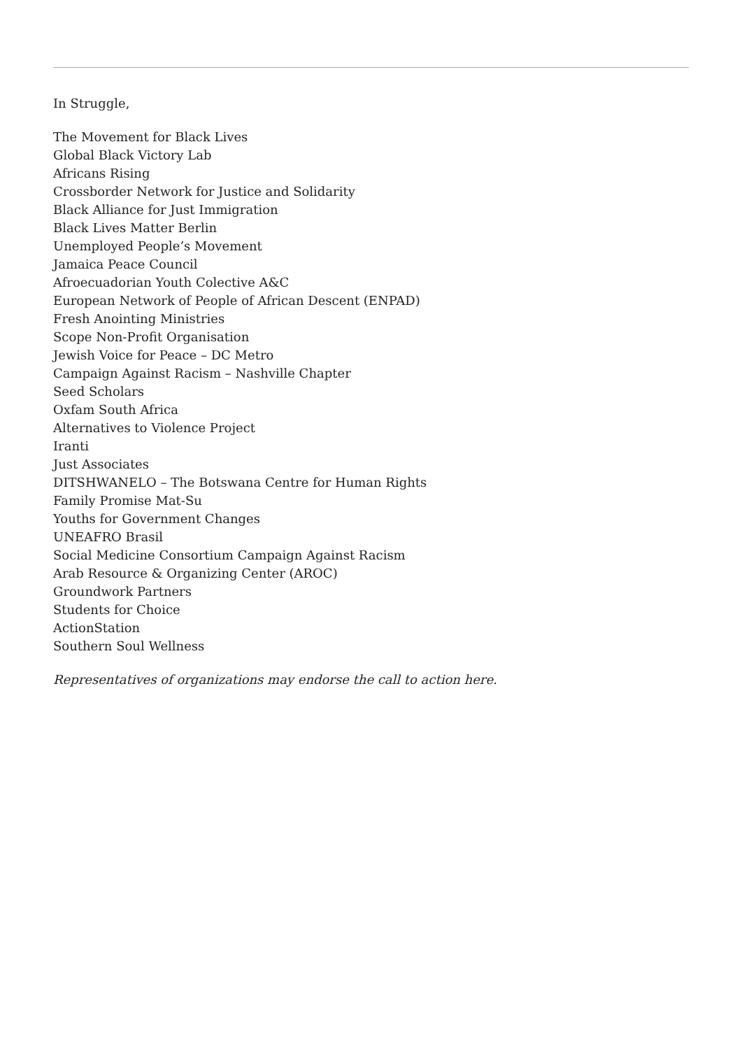In Struggle,
The Movement for Black Lives
Global Black Victory Lab
Africans Rising
Crossborder Network for Justice and Solidarity
Black Alliance for Just Immigration
Black Lives Matter Berlin
Unemployed People’s Movement
Jamaica Peace Council
Afroecuadorian Youth Colective A&C
European Network of People of African Descent (ENPAD)
Fresh Anointing Ministries
Scope Non-Profit Organisation
Jewish Voice for Peace – DC Metro
Campaign Against Racism – Nashville Chapter
Seed Scholars
Oxfam South Africa
Alternatives to Violence Project
Iranti
Just Associates
DITSHWANELO – The Botswana Centre for Human Rights
Family Promise Mat-Su
Youths for Government Changes
UNEAFRO Brasil
Social Medicine Consortium Campaign Against Racism
Arab Resource & Organizing Center (AROC)
Groundwork Partners
Students for Choice
ActionStation
Southern Soul Wellness
Representatives of organizations may endorse the call to action here.